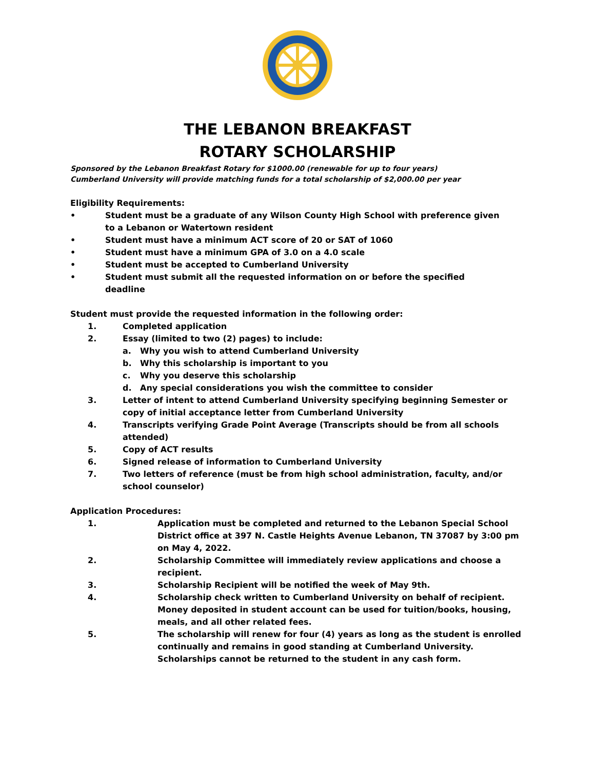THE LEBANON BREAKFAST
ROTARY SCHOLARSHIP
Sponsored by the Lebanon Breakfast Rotary for $1000.00 (renewable for up to four years)
Cumberland University will provide matching funds for a total scholarship of $2,000.00 per year
Eligibility Requirements:
• Student must be a graduate of any Wilson County High School with preference given to a Lebanon or Watertown resident
• Student must have a minimum ACT score of 20 or SAT of 1060
• Student must have a minimum GPA of 3.0 on a 4.0 scale
• Student must be accepted to Cumberland University
• Student must submit all the requested information on or before the specified deadline
Student must provide the requested information in the following order:
1. Completed application
2. Essay (limited to two (2) pages) to include:
a. Why you wish to attend Cumberland University
b. Why this scholarship is important to you
c. Why you deserve this scholarship
d. Any special considerations you wish the committee to consider
3. Letter of intent to attend Cumberland University specifying beginning Semester or copy of initial acceptance letter from Cumberland University
4. Transcripts verifying Grade Point Average (Transcripts should be from all schools attended)
5. Copy of ACT results
6. Signed release of information to Cumberland University
7. Two letters of reference (must be from high school administration, faculty, and/or school counselor)
Application Procedures:
1. Application must be completed and returned to the Lebanon Special School District office at 397 N. Castle Heights Avenue Lebanon, TN 37087 by 3:00 pm on May 4, 2022.
2. Scholarship Committee will immediately review applications and choose a recipient.
3. Scholarship Recipient will be notified the week of May 9th.
4. Scholarship check written to Cumberland University on behalf of recipient. Money deposited in student account can be used for tuition/books, housing, meals, and all other related fees.
5. The scholarship will renew for four (4) years as long as the student is enrolled continually and remains in good standing at Cumberland University. Scholarships cannot be returned to the student in any cash form.